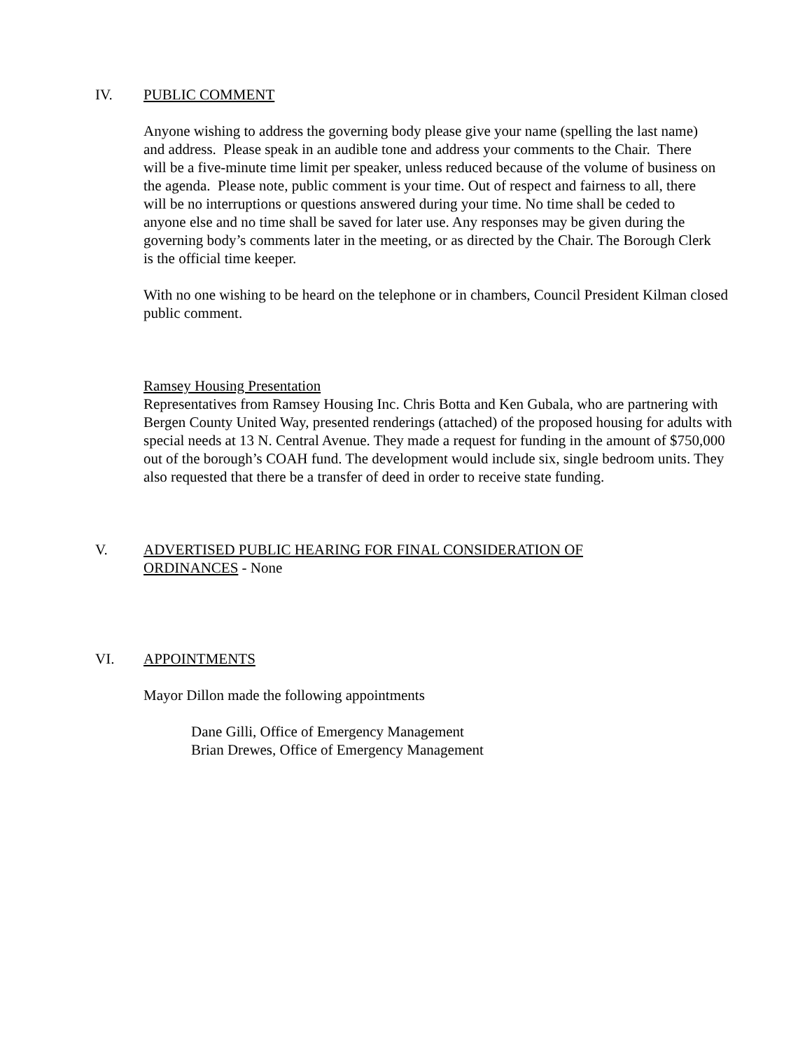IV. PUBLIC COMMENT
Anyone wishing to address the governing body please give your name (spelling the last name) and address. Please speak in an audible tone and address your comments to the Chair. There will be a five-minute time limit per speaker, unless reduced because of the volume of business on the agenda. Please note, public comment is your time. Out of respect and fairness to all, there will be no interruptions or questions answered during your time. No time shall be ceded to anyone else and no time shall be saved for later use. Any responses may be given during the governing body’s comments later in the meeting, or as directed by the Chair. The Borough Clerk is the official time keeper.
With no one wishing to be heard on the telephone or in chambers, Council President Kilman closed public comment.
Ramsey Housing Presentation
Representatives from Ramsey Housing Inc. Chris Botta and Ken Gubala, who are partnering with Bergen County United Way, presented renderings (attached) of the proposed housing for adults with special needs at 13 N. Central Avenue. They made a request for funding in the amount of $750,000 out of the borough’s COAH fund. The development would include six, single bedroom units. They also requested that there be a transfer of deed in order to receive state funding.
V. ADVERTISED PUBLIC HEARING FOR FINAL CONSIDERATION OF
ORDINANCES - None
VI. APPOINTMENTS
Mayor Dillon made the following appointments
Dane Gilli, Office of Emergency Management
Brian Drewes, Office of Emergency Management